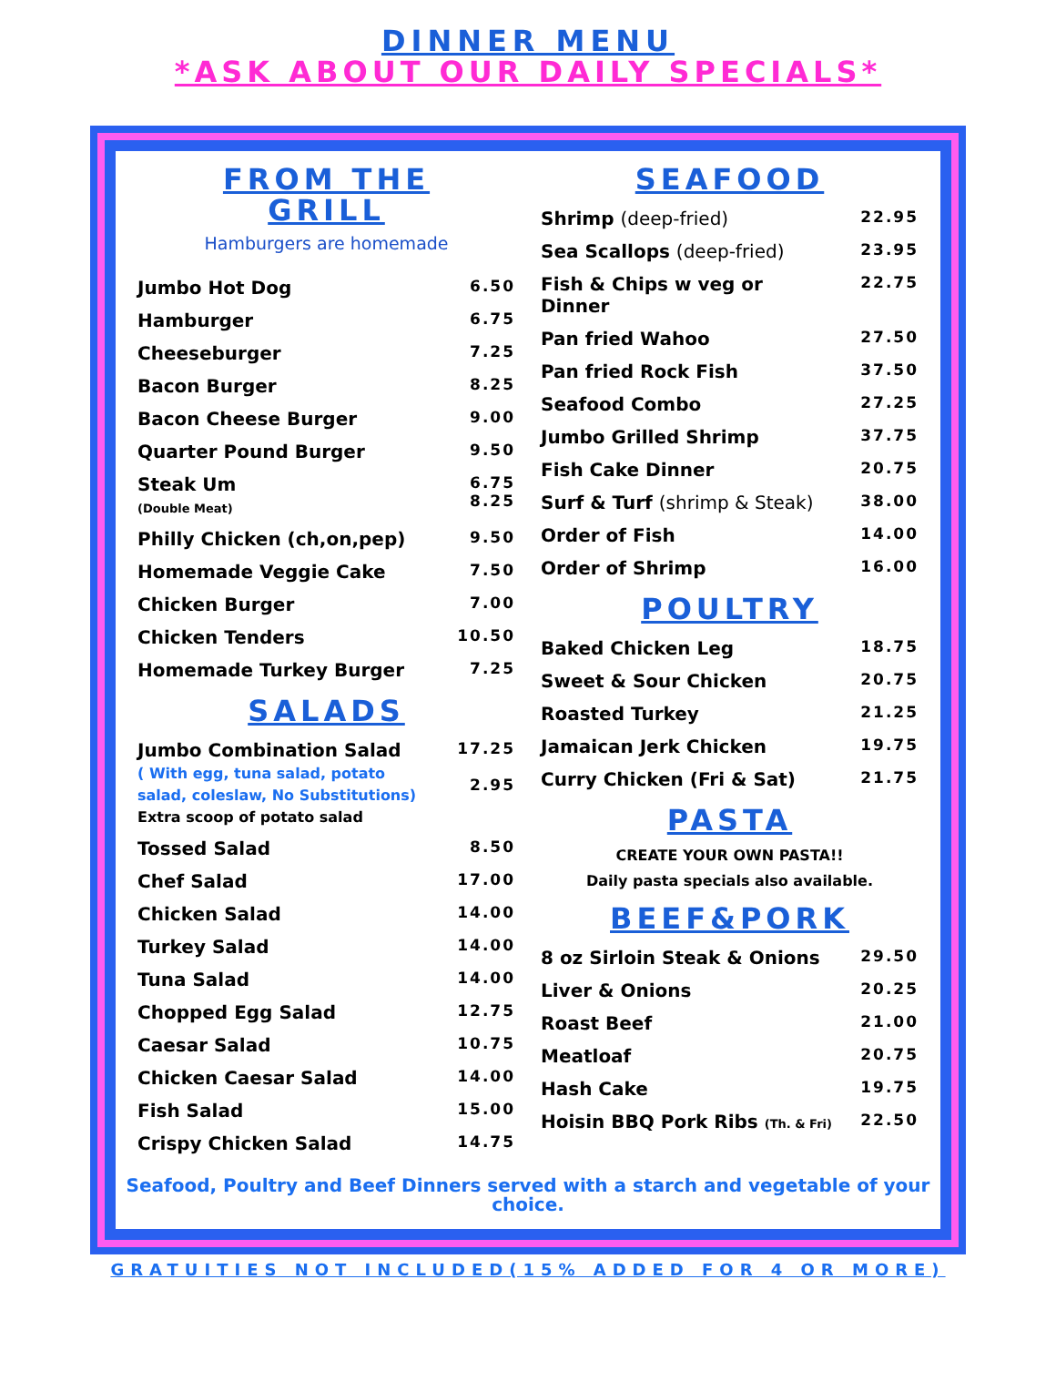DINNER MENU
*ASK ABOUT OUR DAILY SPECIALS*
FROM THE
GRILL
Hamburgers are homemade
| Jumbo Hot Dog | 6.50 |
| Hamburger | 6.75 |
| Cheeseburger | 7.25 |
| Bacon Burger | 8.25 |
| Bacon Cheese Burger | 9.00 |
| Quarter Pound Burger | 9.50 |
| Steak Um (Double Meat) | 6.75 8.25 |
| Philly Chicken (ch,on,pep) | 9.50 |
| Homemade Veggie Cake | 7.50 |
| Chicken Burger | 7.00 |
| Chicken Tenders | 10.50 |
| Homemade Turkey Burger | 7.25 |
SALADS
| Jumbo Combination Salad ( With egg, tuna salad, potato salad, coleslaw, No Substitutions) Extra scoop of potato salad | 17.25 2.95 |
| Tossed Salad | 8.50 |
| Chef Salad | 17.00 |
| Chicken Salad | 14.00 |
| Turkey Salad | 14.00 |
| Tuna Salad | 14.00 |
| Chopped Egg Salad | 12.75 |
| Caesar Salad | 10.75 |
| Chicken Caesar Salad | 14.00 |
| Fish Salad | 15.00 |
| Crispy Chicken Salad | 14.75 |
SEAFOOD
| Shrimp (deep-fried) | 22.95 |
| Sea Scallops (deep-fried) | 23.95 |
| Fish & Chips w veg or Dinner | 22.75 |
| Pan fried Wahoo | 27.50 |
| Pan fried Rock Fish | 37.50 |
| Seafood Combo | 27.25 |
| Jumbo Grilled Shrimp | 37.75 |
| Fish Cake Dinner | 20.75 |
| Surf & Turf (shrimp & Steak) | 38.00 |
| Order of Fish | 14.00 |
| Order of Shrimp | 16.00 |
POULTRY
| Baked Chicken Leg | 18.75 |
| Sweet & Sour Chicken | 20.75 |
| Roasted Turkey | 21.25 |
| Jamaican Jerk Chicken | 19.75 |
| Curry Chicken (Fri & Sat) | 21.75 |
PASTA
CREATE YOUR OWN PASTA!!
Daily pasta specials also available.
BEEF&PORK
| 8 oz Sirloin Steak & Onions | 29.50 |
| Liver & Onions | 20.25 |
| Roast Beef | 21.00 |
| Meatloaf | 20.75 |
| Hash Cake | 19.75 |
| Hoisin BBQ Pork Ribs (Th. & Fri) | 22.50 |
Seafood, Poultry and Beef Dinners served with a starch and vegetable of your choice.
GRATUITIES NOT INCLUDED(15% ADDED FOR 4 OR MORE)